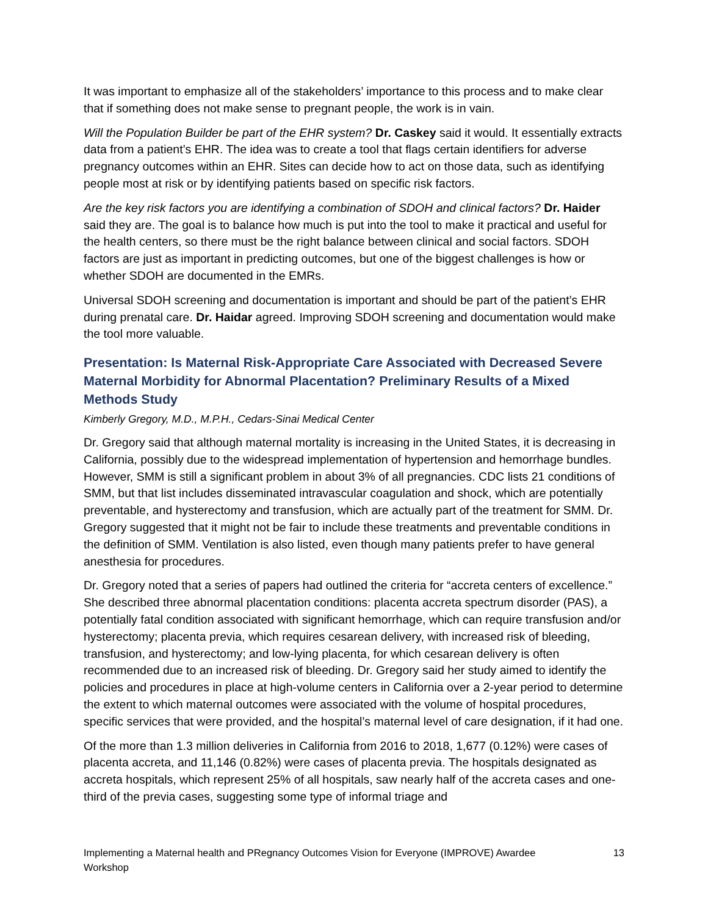It was important to emphasize all of the stakeholders’ importance to this process and to make clear that if something does not make sense to pregnant people, the work is in vain.
Will the Population Builder be part of the EHR system? Dr. Caskey said it would. It essentially extracts data from a patient’s EHR. The idea was to create a tool that flags certain identifiers for adverse pregnancy outcomes within an EHR. Sites can decide how to act on those data, such as identifying people most at risk or by identifying patients based on specific risk factors.
Are the key risk factors you are identifying a combination of SDOH and clinical factors? Dr. Haider said they are. The goal is to balance how much is put into the tool to make it practical and useful for the health centers, so there must be the right balance between clinical and social factors. SDOH factors are just as important in predicting outcomes, but one of the biggest challenges is how or whether SDOH are documented in the EMRs.
Universal SDOH screening and documentation is important and should be part of the patient’s EHR during prenatal care. Dr. Haidar agreed. Improving SDOH screening and documentation would make the tool more valuable.
Presentation: Is Maternal Risk-Appropriate Care Associated with Decreased Severe Maternal Morbidity for Abnormal Placentation? Preliminary Results of a Mixed Methods Study
Kimberly Gregory, M.D., M.P.H., Cedars-Sinai Medical Center
Dr. Gregory said that although maternal mortality is increasing in the United States, it is decreasing in California, possibly due to the widespread implementation of hypertension and hemorrhage bundles. However, SMM is still a significant problem in about 3% of all pregnancies. CDC lists 21 conditions of SMM, but that list includes disseminated intravascular coagulation and shock, which are potentially preventable, and hysterectomy and transfusion, which are actually part of the treatment for SMM. Dr. Gregory suggested that it might not be fair to include these treatments and preventable conditions in the definition of SMM. Ventilation is also listed, even though many patients prefer to have general anesthesia for procedures.
Dr. Gregory noted that a series of papers had outlined the criteria for “accreta centers of excellence.” She described three abnormal placentation conditions: placenta accreta spectrum disorder (PAS), a potentially fatal condition associated with significant hemorrhage, which can require transfusion and/or hysterectomy; placenta previa, which requires cesarean delivery, with increased risk of bleeding, transfusion, and hysterectomy; and low-lying placenta, for which cesarean delivery is often recommended due to an increased risk of bleeding. Dr. Gregory said her study aimed to identify the policies and procedures in place at high-volume centers in California over a 2-year period to determine the extent to which maternal outcomes were associated with the volume of hospital procedures, specific services that were provided, and the hospital’s maternal level of care designation, if it had one.
Of the more than 1.3 million deliveries in California from 2016 to 2018, 1,677 (0.12%) were cases of placenta accreta, and 11,146 (0.82%) were cases of placenta previa. The hospitals designated as accreta hospitals, which represent 25% of all hospitals, saw nearly half of the accreta cases and one-third of the previa cases, suggesting some type of informal triage and
Implementing a Maternal health and PRegnancy Outcomes Vision for Everyone (IMPROVE) Awardee Workshop 13